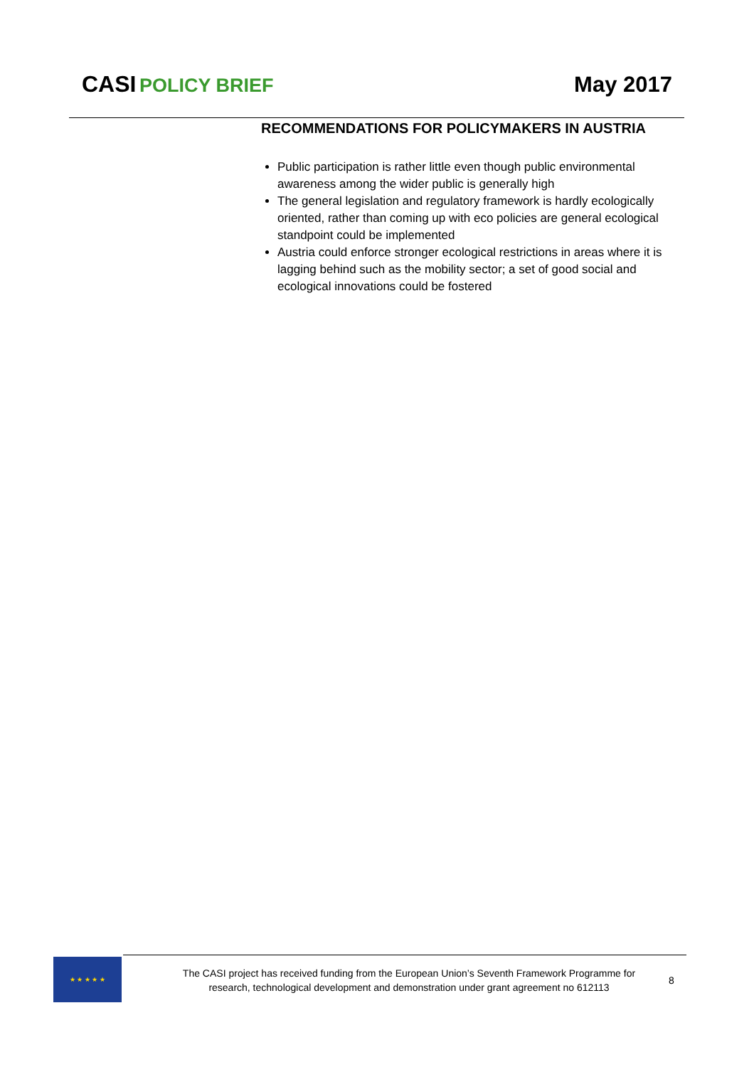CASI POLICY BRIEF May 2017
RECOMMENDATIONS FOR POLICYMAKERS IN AUSTRIA
Public participation is rather little even though public environmental awareness among the wider public is generally high
The general legislation and regulatory framework is hardly ecologically oriented, rather than coming up with eco policies are general ecological standpoint could be implemented
Austria could enforce stronger ecological restrictions in areas where it is lagging behind such as the mobility sector; a set of good social and ecological innovations could be fostered
★ ★ ★ ★ ★
The CASI project has received funding from the European Union’s Seventh Framework Programme for research, technological development and demonstration under grant agreement no 612113
8